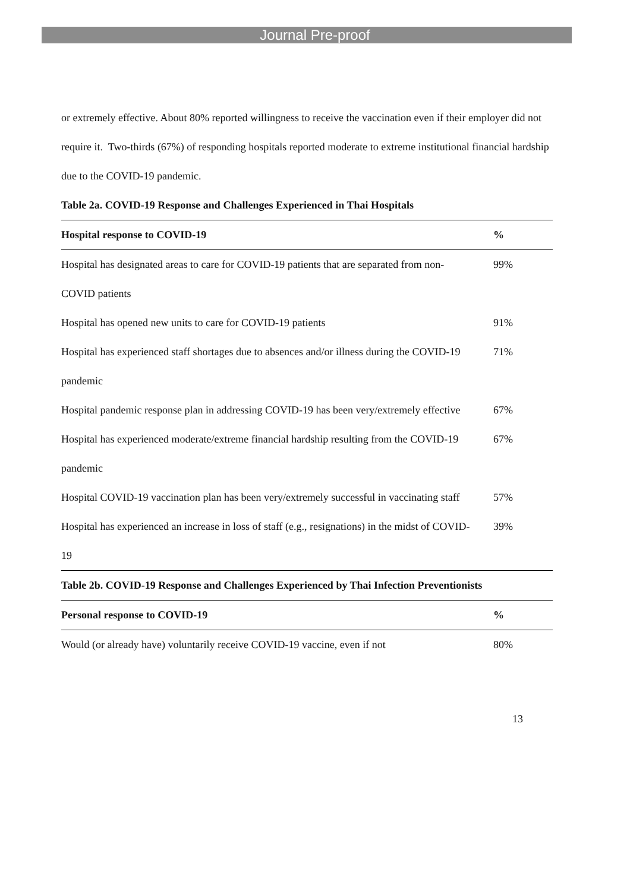Journal Pre-proof
or extremely effective. About 80% reported willingness to receive the vaccination even if their employer did not require it. Two-thirds (67%) of responding hospitals reported moderate to extreme institutional financial hardship due to the COVID-19 pandemic.
Table 2a. COVID-19 Response and Challenges Experienced in Thai Hospitals
| Hospital response to COVID-19 | % |
| --- | --- |
| Hospital has designated areas to care for COVID-19 patients that are separated from non-COVID patients | 99% |
| Hospital has opened new units to care for COVID-19 patients | 91% |
| Hospital has experienced staff shortages due to absences and/or illness during the COVID-19 pandemic | 71% |
| Hospital pandemic response plan in addressing COVID-19 has been very/extremely effective | 67% |
| Hospital has experienced moderate/extreme financial hardship resulting from the COVID-19 pandemic | 67% |
| Hospital COVID-19 vaccination plan has been very/extremely successful in vaccinating staff | 57% |
| Hospital has experienced an increase in loss of staff (e.g., resignations) in the midst of COVID-19 | 39% |
Table 2b. COVID-19 Response and Challenges Experienced by Thai Infection Preventionists
| Personal response to COVID-19 | % |
| --- | --- |
| Would (or already have) voluntarily receive COVID-19 vaccine, even if not | 80% |
13